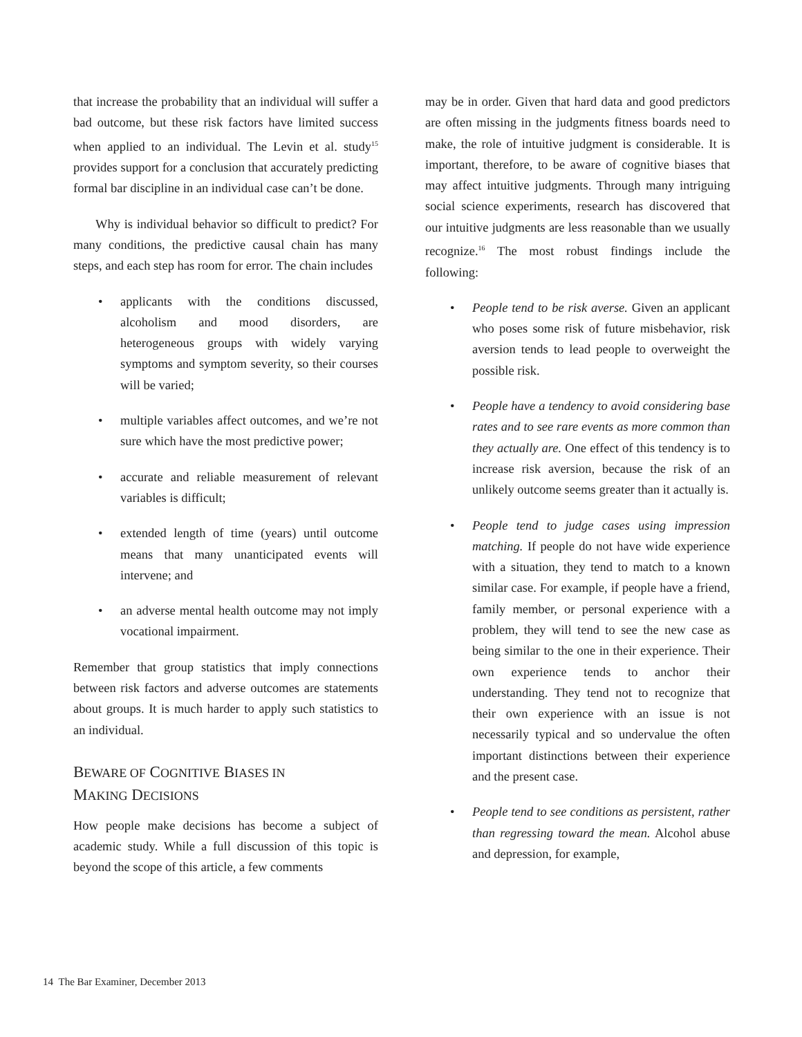that increase the probability that an individual will suffer a bad outcome, but these risk factors have limited success when applied to an individual. The Levin et al. study<sup>15</sup> provides support for a conclusion that accurately predicting formal bar discipline in an individual case can’t be done.
Why is individual behavior so difficult to predict? For many conditions, the predictive causal chain has many steps, and each step has room for error. The chain includes
• applicants with the conditions discussed, alcoholism and mood disorders, are heterogeneous groups with widely varying symptoms and symptom severity, so their courses will be varied;
• multiple variables affect outcomes, and we’re not sure which have the most predictive power;
• accurate and reliable measurement of relevant variables is difficult;
• extended length of time (years) until outcome means that many unanticipated events will intervene; and
• an adverse mental health outcome may not imply vocational impairment.
Remember that group statistics that imply connections between risk factors and adverse outcomes are statements about groups. It is much harder to apply such statistics to an individual.
BEWARE OF COGNITIVE BIASES IN
MAKING DECISIONS
How people make decisions has become a subject of academic study. While a full discussion of this topic is beyond the scope of this article, a few comments
may be in order. Given that hard data and good predictors are often missing in the judgments fitness boards need to make, the role of intuitive judgment is considerable. It is important, therefore, to be aware of cognitive biases that may affect intuitive judgments. Through many intriguing social science experiments, research has discovered that our intuitive judgments are less reasonable than we usually recognize.<sup>16</sup> The most robust findings include the following:
• People tend to be risk averse. Given an applicant who poses some risk of future misbehavior, risk aversion tends to lead people to overweight the possible risk.
• People have a tendency to avoid considering base rates and to see rare events as more common than they actually are. One effect of this tendency is to increase risk aversion, because the risk of an unlikely outcome seems greater than it actually is.
• People tend to judge cases using impression matching. If people do not have wide experience with a situation, they tend to match to a known similar case. For example, if people have a friend, family member, or personal experience with a problem, they will tend to see the new case as being similar to the one in their experience. Their own experience tends to anchor their understanding. They tend not to recognize that their own experience with an issue is not necessarily typical and so undervalue the often important distinctions between their experience and the present case.
• People tend to see conditions as persistent, rather than regressing toward the mean. Alcohol abuse and depression, for example,
14 The Bar Examiner, December 2013